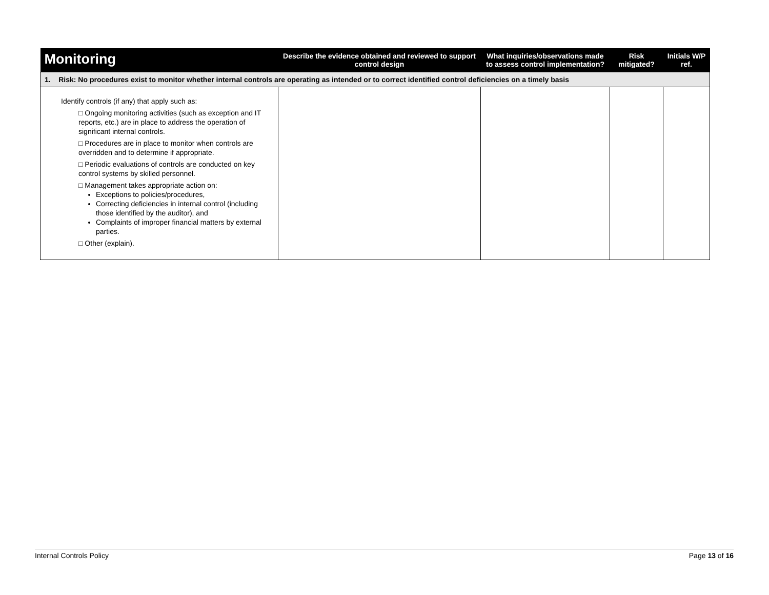| Monitoring | Describe the evidence obtained and reviewed to support control design | What inquiries/observations made to assess control implementation? | Risk mitigated? | Initials W/P ref. |
| --- | --- | --- | --- | --- |
| 1. Risk: No procedures exist to monitor whether internal controls are operating as intended or to correct identified control deficiencies on a timely basis | | | | |
| Identify controls (if any) that apply such as: □ Ongoing monitoring activities (such as exception and IT reports, etc.) are in place to address the operation of significant internal controls. □ Procedures are in place to monitor when controls are overridden and to determine if appropriate. □ Periodic evaluations of controls are conducted on key control systems by skilled personnel. □ Management takes appropriate action on: Exceptions to policies/procedures, Correcting deficiencies in internal control (including those identified by the auditor), and Complaints of improper financial matters by external parties. □ Other (explain). | | | | |
Internal Controls Policy Page 13 of 16